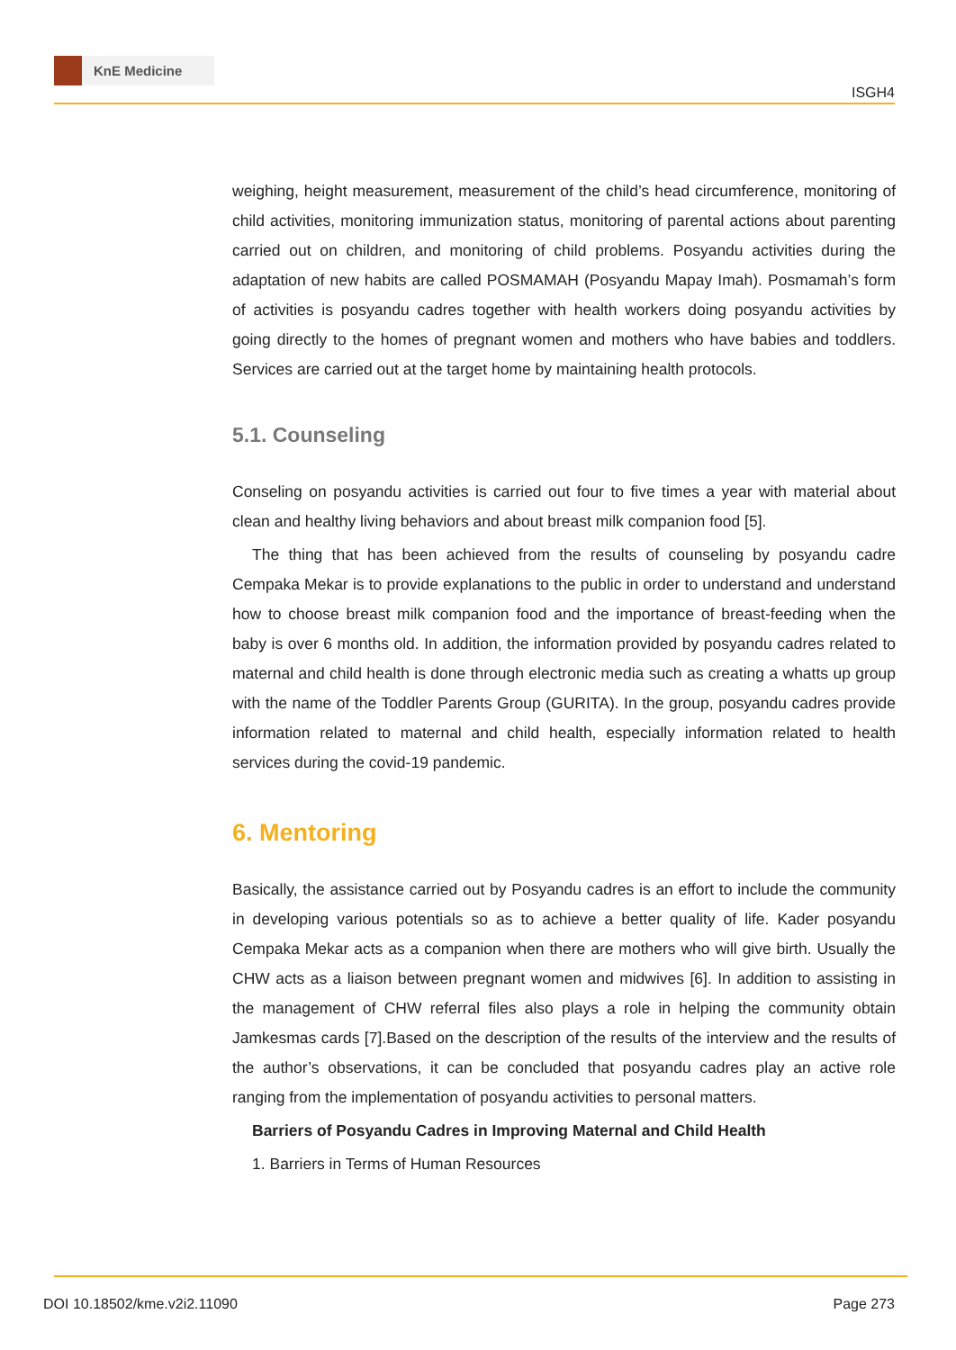KnE Medicine
ISGH4
weighing, height measurement, measurement of the child’s head circumference, monitoring of child activities, monitoring immunization status, monitoring of parental actions about parenting carried out on children, and monitoring of child problems. Posyandu activities during the adaptation of new habits are called POSMAMAH (Posyandu Mapay Imah). Posmamah’s form of activities is posyandu cadres together with health workers doing posyandu activities by going directly to the homes of pregnant women and mothers who have babies and toddlers. Services are carried out at the target home by maintaining health protocols.
5.1. Counseling
Conseling on posyandu activities is carried out four to five times a year with material about clean and healthy living behaviors and about breast milk companion food [5].
The thing that has been achieved from the results of counseling by posyandu cadre Cempaka Mekar is to provide explanations to the public in order to understand and understand how to choose breast milk companion food and the importance of breast-feeding when the baby is over 6 months old. In addition, the information provided by posyandu cadres related to maternal and child health is done through electronic media such as creating a whatts up group with the name of the Toddler Parents Group (GURITA). In the group, posyandu cadres provide information related to maternal and child health, especially information related to health services during the covid-19 pandemic.
6. Mentoring
Basically, the assistance carried out by Posyandu cadres is an effort to include the community in developing various potentials so as to achieve a better quality of life. Kader posyandu Cempaka Mekar acts as a companion when there are mothers who will give birth. Usually the CHW acts as a liaison between pregnant women and midwives [6]. In addition to assisting in the management of CHW referral files also plays a role in helping the community obtain Jamkesmas cards [7].Based on the description of the results of the interview and the results of the author’s observations, it can be concluded that posyandu cadres play an active role ranging from the implementation of posyandu activities to personal matters.
Barriers of Posyandu Cadres in Improving Maternal and Child Health
1. Barriers in Terms of Human Resources
DOI 10.18502/kme.v2i2.11090 Page 273